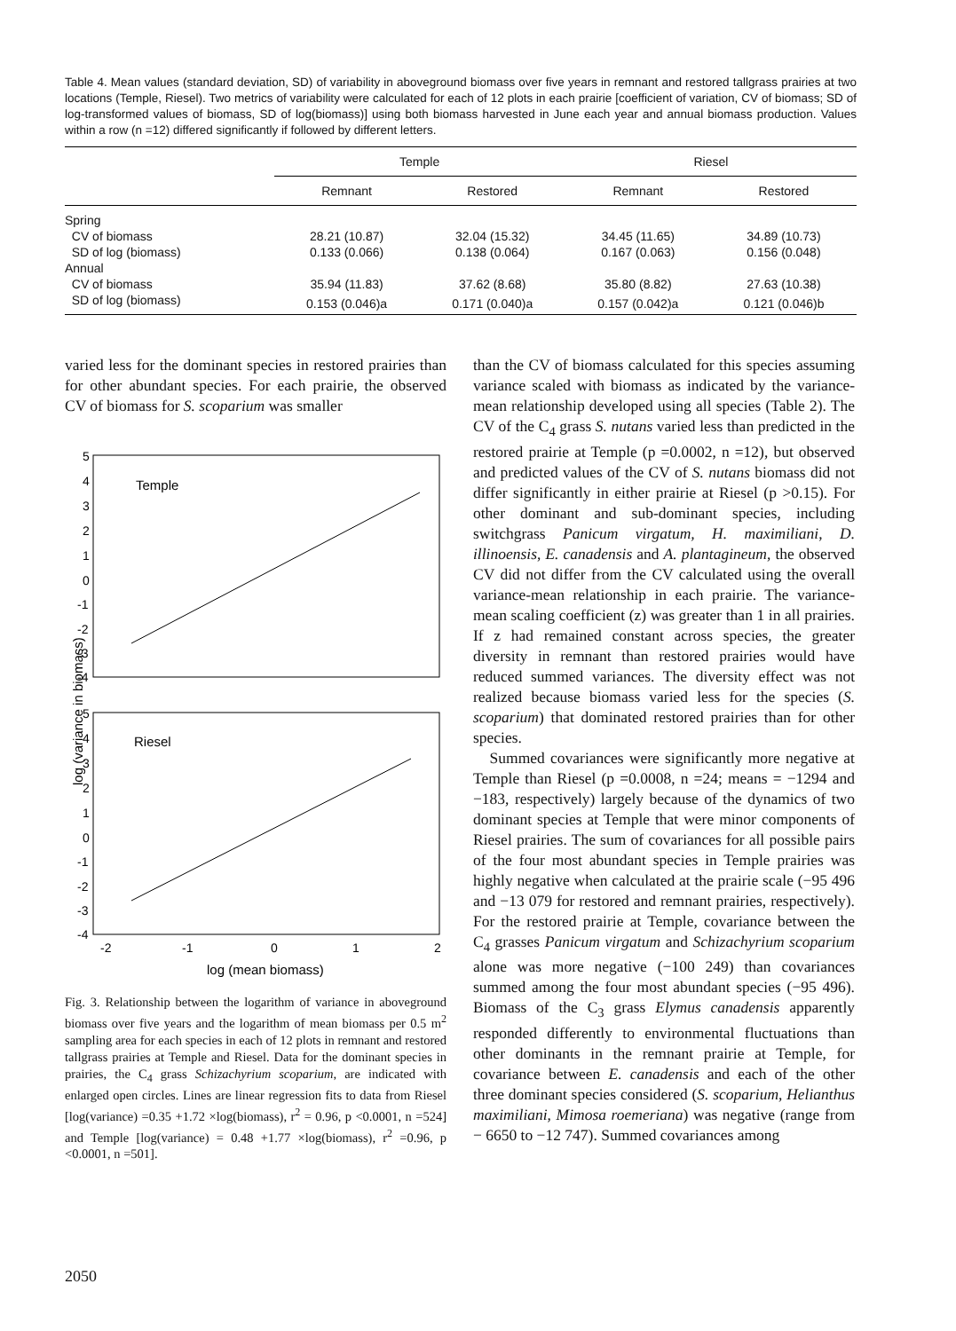Table 4. Mean values (standard deviation, SD) of variability in aboveground biomass over five years in remnant and restored tallgrass prairies at two locations (Temple, Riesel). Two metrics of variability were calculated for each of 12 plots in each prairie [coefficient of variation, CV of biomass; SD of log-transformed values of biomass, SD of log(biomass)] using both biomass harvested in June each year and annual biomass production. Values within a row (n =12) differed significantly if followed by different letters.
| | Temple | | Riesel | |
| --- | --- | --- | --- | --- |
| | Remnant | Restored | Remnant | Restored |
| Spring | | | | |
| CV of biomass | 28.21 (10.87) | 32.04 (15.32) | 34.45 (11.65) | 34.89 (10.73) |
| SD of log (biomass) | 0.133 (0.066) | 0.138 (0.064) | 0.167 (0.063) | 0.156 (0.048) |
| Annual | | | | |
| CV of biomass | 35.94 (11.83) | 37.62 (8.68) | 35.80 (8.82) | 27.63 (10.38) |
| SD of log (biomass) | 0.153 (0.046)a | 0.171 (0.040)a | 0.157 (0.042)a | 0.121 (0.046)b |
varied less for the dominant species in restored prairies than for other abundant species. For each prairie, the observed CV of biomass for S. scoparium was smaller
Temple
Riesel
5
4
3
2
1
0
-1
-2
-3
-4
5
4
3
2
1
0
-1
-2
-3
-4
-2
-1
0
1
2
log (mean biomass)
log (variance in biomass)
Fig. 3. Relationship between the logarithm of variance in aboveground biomass over five years and the logarithm of mean biomass per 0.5 m<sup>2</sup> sampling area for each species in each of 12 plots in remnant and restored tallgrass prairies at Temple and Riesel. Data for the dominant species in prairies, the C<sub>4</sub> grass Schizachyrium scoparium, are indicated with enlarged open circles. Lines are linear regression fits to data from Riesel [log(variance) =0.35 +1.72 ×log(biomass), r<sup>2</sup> = 0.96, p <0.0001, n =524] and Temple [log(variance) = 0.48 +1.77 ×log(biomass), r<sup>2</sup> =0.96, p <0.0001, n =501].
than the CV of biomass calculated for this species assuming variance scaled with biomass as indicated by the variance-mean relationship developed using all species (Table 2). The CV of the C<sub>4</sub> grass S. nutans varied less than predicted in the restored prairie at Temple (p =0.0002, n =12), but observed and predicted values of the CV of S. nutans biomass did not differ significantly in either prairie at Riesel (p >0.15). For other dominant and sub-dominant species, including switchgrass Panicum virgatum, H. maximiliani, D. illinoensis, E. canadensis and A. plantagineum, the observed CV did not differ from the CV calculated using the overall variance-mean relationship in each prairie. The variance-mean scaling coefficient (z) was greater than 1 in all prairies. If z had remained constant across species, the greater diversity in remnant than restored prairies would have reduced summed variances. The diversity effect was not realized because biomass varied less for the species (S. scoparium) that dominated restored prairies than for other species.
Summed covariances were significantly more negative at Temple than Riesel (p =0.0008, n =24; means = −1294 and −183, respectively) largely because of the dynamics of two dominant species at Temple that were minor components of Riesel prairies. The sum of covariances for all possible pairs of the four most abundant species in Temple prairies was highly negative when calculated at the prairie scale (−95 496 and −13 079 for restored and remnant prairies, respectively). For the restored prairie at Temple, covariance between the C<sub>4</sub> grasses Panicum virgatum and Schizachyrium scoparium alone was more negative (−100 249) than covariances summed among the four most abundant species (−95 496). Biomass of the C<sub>3</sub> grass Elymus canadensis apparently responded differently to environmental fluctuations than other dominants in the remnant prairie at Temple, for covariance between E. canadensis and each of the other three dominant species considered (S. scoparium, Helianthus maximiliani, Mimosa roemeriana) was negative (range from − 6650 to −12 747). Summed covariances among
2050